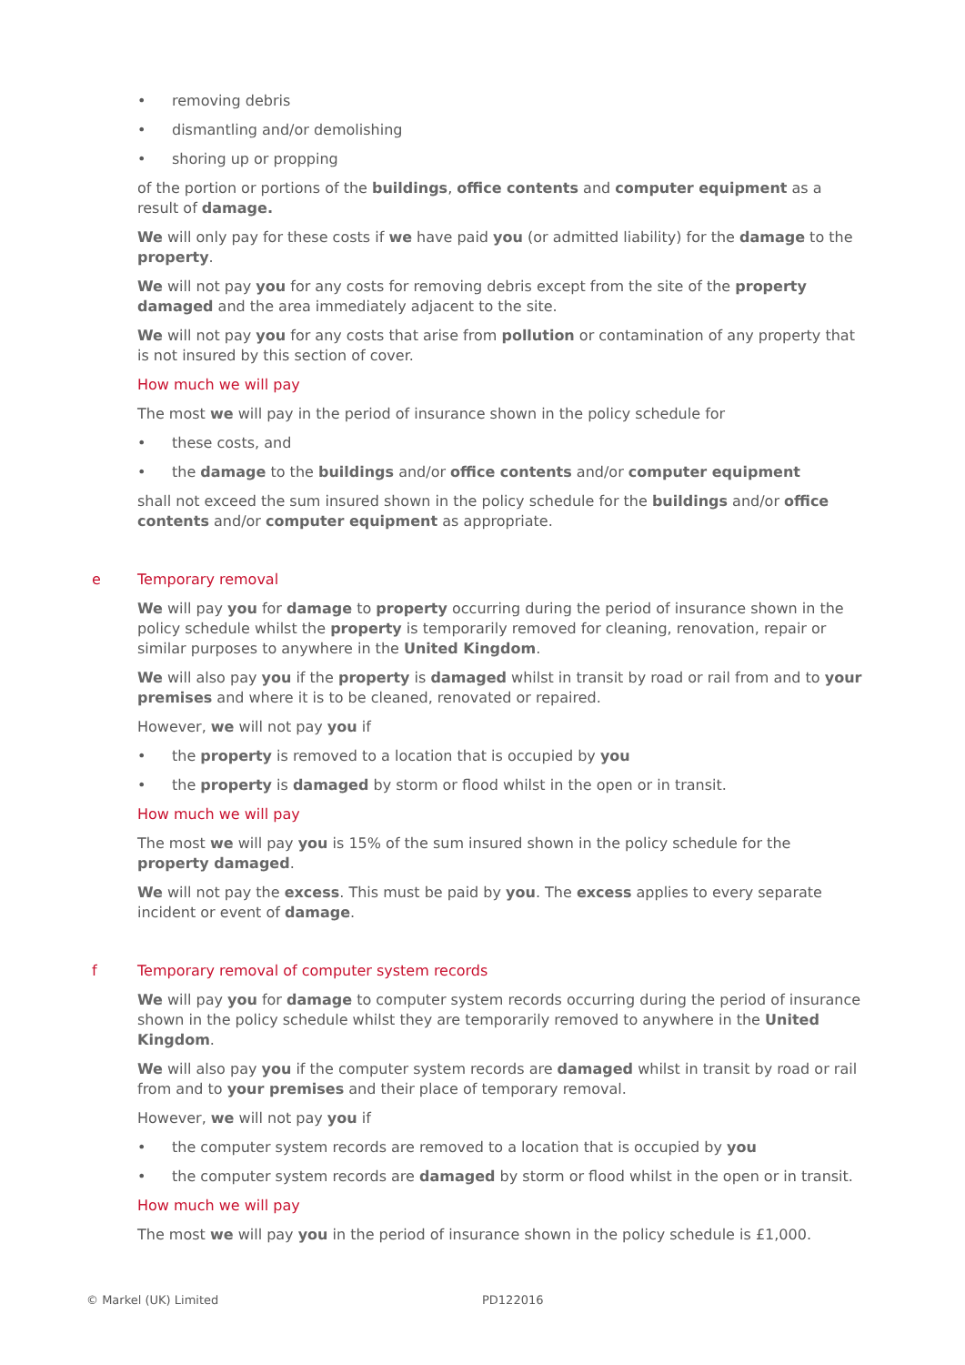• removing debris
• dismantling and/or demolishing
• shoring up or propping
of the portion or portions of the buildings, office contents and computer equipment as a result of damage.
We will only pay for these costs if we have paid you (or admitted liability) for the damage to the property.
We will not pay you for any costs for removing debris except from the site of the property damaged and the area immediately adjacent to the site.
We will not pay you for any costs that arise from pollution or contamination of any property that is not insured by this section of cover.
How much we will pay
The most we will pay in the period of insurance shown in the policy schedule for
• these costs, and
• the damage to the buildings and/or office contents and/or computer equipment
shall not exceed the sum insured shown in the policy schedule for the buildings and/or office contents and/or computer equipment as appropriate.
e Temporary removal
We will pay you for damage to property occurring during the period of insurance shown in the policy schedule whilst the property is temporarily removed for cleaning, renovation, repair or similar purposes to anywhere in the United Kingdom.
We will also pay you if the property is damaged whilst in transit by road or rail from and to your premises and where it is to be cleaned, renovated or repaired.
However, we will not pay you if
• the property is removed to a location that is occupied by you
• the property is damaged by storm or flood whilst in the open or in transit.
How much we will pay
The most we will pay you is 15% of the sum insured shown in the policy schedule for the property damaged.
We will not pay the excess. This must be paid by you. The excess applies to every separate incident or event of damage.
f Temporary removal of computer system records
We will pay you for damage to computer system records occurring during the period of insurance shown in the policy schedule whilst they are temporarily removed to anywhere in the United Kingdom.
We will also pay you if the computer system records are damaged whilst in transit by road or rail from and to your premises and their place of temporary removal.
However, we will not pay you if
• the computer system records are removed to a location that is occupied by you
• the computer system records are damaged by storm or flood whilst in the open or in transit.
How much we will pay
The most we will pay you in the period of insurance shown in the policy schedule is £1,000.
© Markel (UK) Limited PD122016